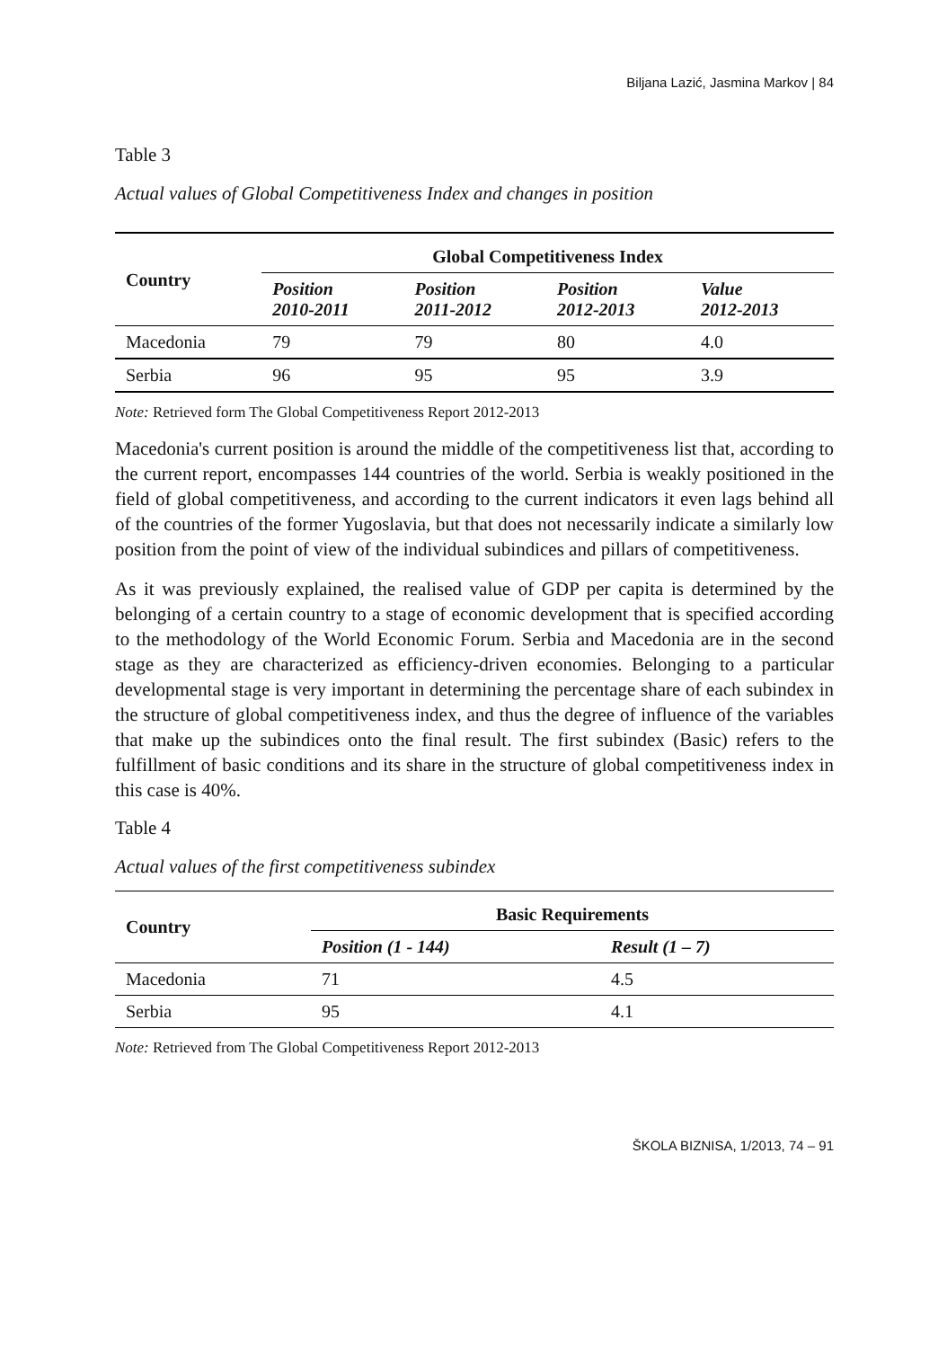Biljana Lazić, Jasmina Markov | 84
Table 3
Actual values of Global Competitiveness Index and changes in position
| Country | Global Competitiveness Index | | | |
| --- | --- | --- | --- | --- |
| | Position 2010-2011 | Position 2011-2012 | Position 2012-2013 | Value 2012-2013 |
| Macedonia | 79 | 79 | 80 | 4.0 |
| Serbia | 96 | 95 | 95 | 3.9 |
Note: Retrieved form The Global Competitiveness Report 2012-2013
Macedonia's current position is around the middle of the competitiveness list that, according to the current report, encompasses 144 countries of the world. Serbia is weakly positioned in the field of global competitiveness, and according to the current indicators it even lags behind all of the countries of the former Yugoslavia, but that does not necessarily indicate a similarly low position from the point of view of the individual subindices and pillars of competitiveness.
As it was previously explained, the realised value of GDP per capita is determined by the belonging of a certain country to a stage of economic development that is specified according to the methodology of the World Economic Forum. Serbia and Macedonia are in the second stage as they are characterized as efficiency-driven economies. Belonging to a particular developmental stage is very important in determining the percentage share of each subindex in the structure of global competitiveness index, and thus the degree of influence of the variables that make up the subindices onto the final result. The first subindex (Basic) refers to the fulfillment of basic conditions and its share in the structure of global competitiveness index in this case is 40%.
Table 4
Actual values of the first competitiveness subindex
| Country | Basic Requirements | |
| --- | --- | --- |
| | Position (1 - 144) | Result (1 – 7) |
| Macedonia | 71 | 4.5 |
| Serbia | 95 | 4.1 |
Note: Retrieved from The Global Competitiveness Report 2012-2013
ŠKOLA BIZNISA, 1/2013, 74 – 91